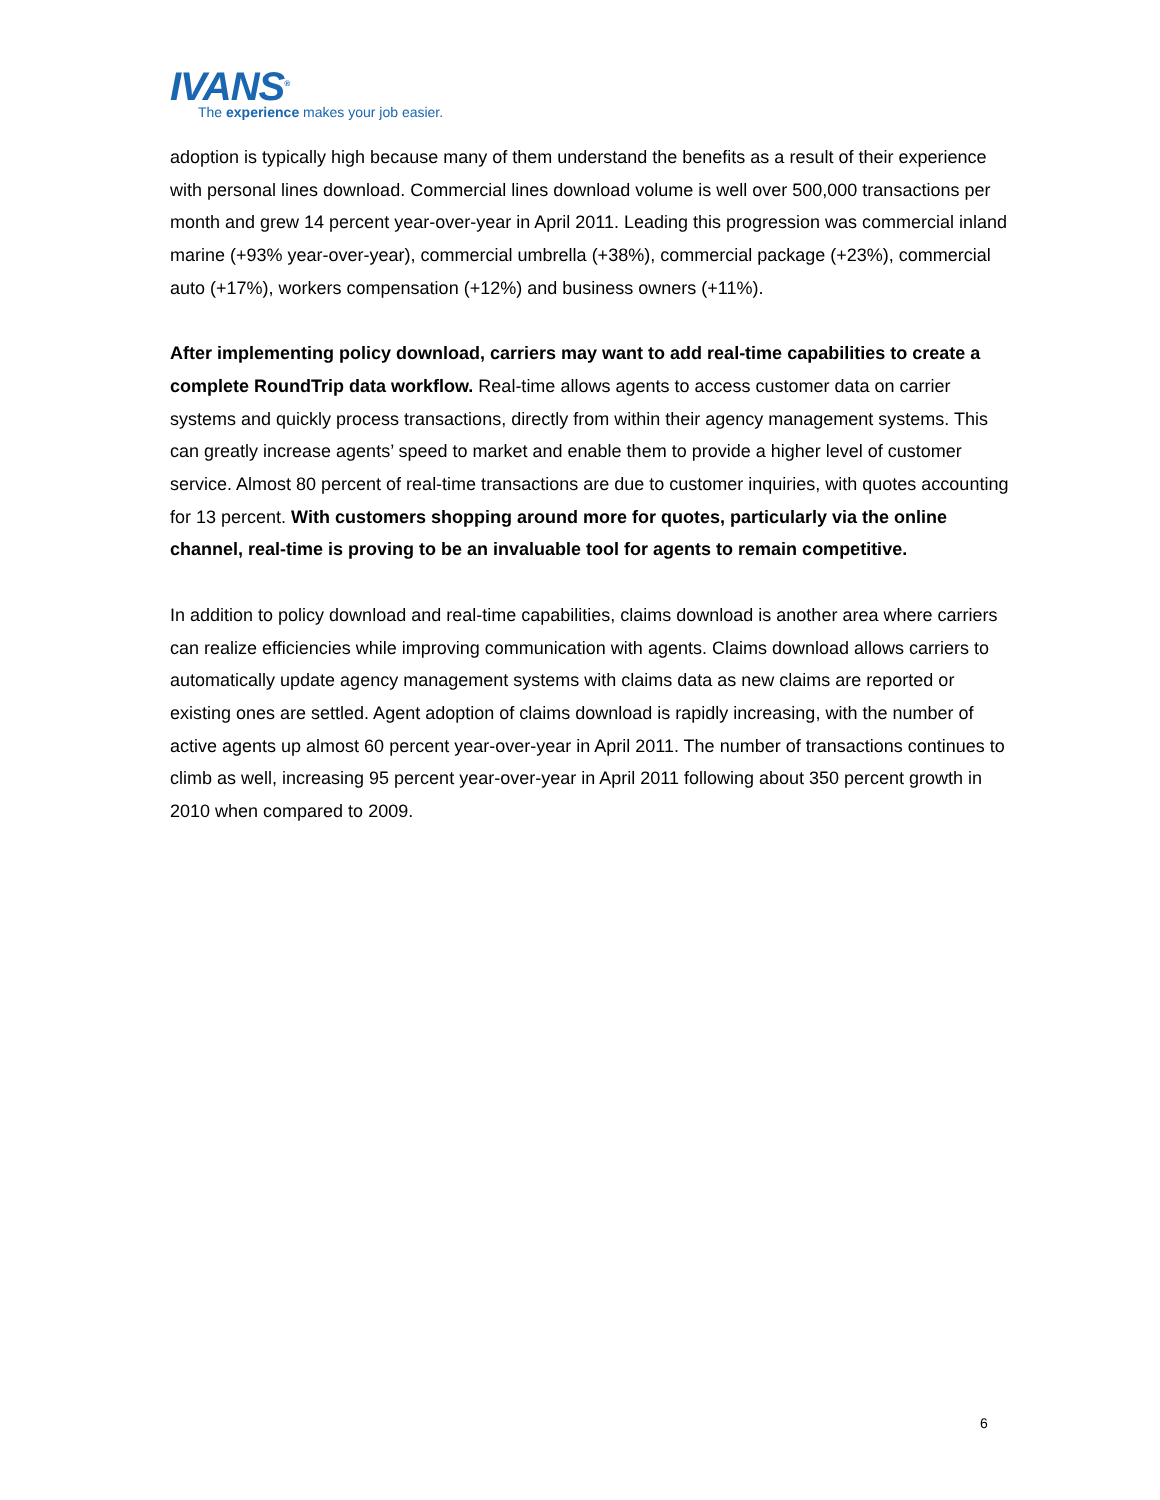IVANS<sup>®</sup>
The experience makes your job easier.
adoption is typically high because many of them understand the benefits as a result of their experience with personal lines download. Commercial lines download volume is well over 500,000 transactions per month and grew 14 percent year-over-year in April 2011. Leading this progression was commercial inland marine (+93% year-over-year), commercial umbrella (+38%), commercial package (+23%), commercial auto (+17%), workers compensation (+12%) and business owners (+11%).
After implementing policy download, carriers may want to add real-time capabilities to create a complete RoundTrip data workflow. Real-time allows agents to access customer data on carrier systems and quickly process transactions, directly from within their agency management systems. This can greatly increase agents’ speed to market and enable them to provide a higher level of customer service. Almost 80 percent of real-time transactions are due to customer inquiries, with quotes accounting for 13 percent. With customers shopping around more for quotes, particularly via the online channel, real-time is proving to be an invaluable tool for agents to remain competitive.
In addition to policy download and real-time capabilities, claims download is another area where carriers can realize efficiencies while improving communication with agents. Claims download allows carriers to automatically update agency management systems with claims data as new claims are reported or existing ones are settled. Agent adoption of claims download is rapidly increasing, with the number of active agents up almost 60 percent year-over-year in April 2011. The number of transactions continues to climb as well, increasing 95 percent year-over-year in April 2011 following about 350 percent growth in 2010 when compared to 2009.
6